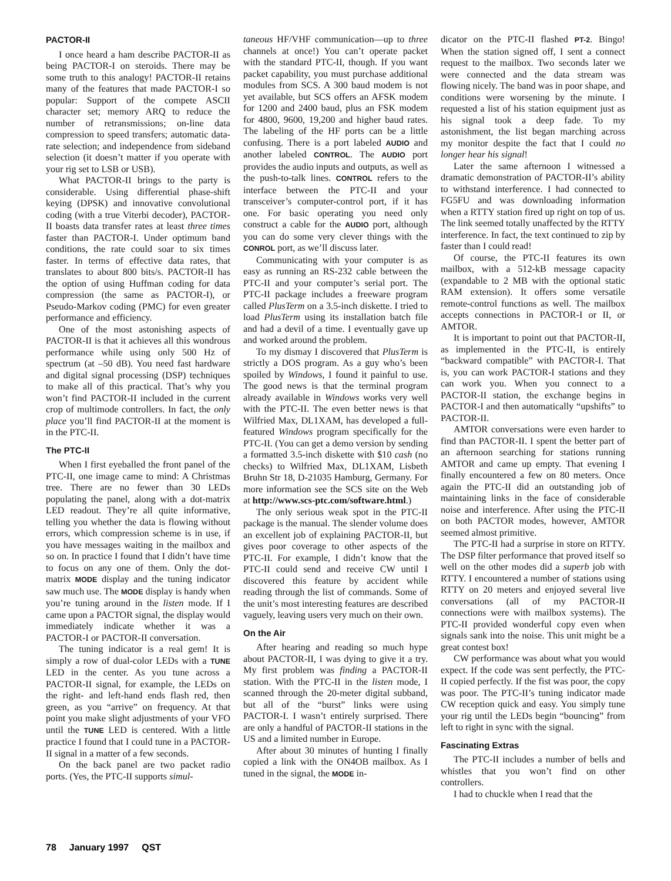PACTOR-II
I once heard a ham describe PACTOR-II as being PACTOR-I on steroids. There may be some truth to this analogy! PACTOR-II retains many of the features that made PACTOR-I so popular: Support of the compete ASCII character set; memory ARQ to reduce the number of retransmissions; on-line data compression to speed transfers; automatic data-rate selection; and independence from sideband selection (it doesn’t matter if you operate with your rig set to LSB or USB).
What PACTOR-II brings to the party is considerable. Using differential phase-shift keying (DPSK) and innovative convolutional coding (with a true Viterbi decoder), PACTOR-II boasts data transfer rates at least three times faster than PACTOR-I. Under optimum band conditions, the rate could soar to six times faster. In terms of effective data rates, that translates to about 800 bits/s. PACTOR-II has the option of using Huffman coding for data compression (the same as PACTOR-I), or Pseudo-Markov coding (PMC) for even greater performance and efficiency.
One of the most astonishing aspects of PACTOR-II is that it achieves all this wondrous performance while using only 500 Hz of spectrum (at –50 dB). You need fast hardware and digital signal processing (DSP) techniques to make all of this practical. That’s why you won’t find PACTOR-II included in the current crop of multimode controllers. In fact, the only place you’ll find PACTOR-II at the moment is in the PTC-II.
The PTC-II
When I first eyeballed the front panel of the PTC-II, one image came to mind: A Christmas tree. There are no fewer than 30 LEDs populating the panel, along with a dot-matrix LED readout. They’re all quite informative, telling you whether the data is flowing without errors, which compression scheme is in use, if you have messages waiting in the mailbox and so on. In practice I found that I didn’t have time to focus on any one of them. Only the dot-matrix MODE display and the tuning indicator saw much use. The MODE display is handy when you’re tuning around in the listen mode. If I came upon a PACTOR signal, the display would immediately indicate whether it was a PACTOR-I or PACTOR-II conversation.
The tuning indicator is a real gem! It is simply a row of dual-color LEDs with a TUNE LED in the center. As you tune across a PACTOR-II signal, for example, the LEDs on the right- and left-hand ends flash red, then green, as you “arrive” on frequency. At that point you make slight adjustments of your VFO until the TUNE LED is centered. With a little practice I found that I could tune in a PACTOR-II signal in a matter of a few seconds.
On the back panel are two packet radio ports. (Yes, the PTC-II supports simul-
taneous HF/VHF communication—up to three channels at once!) You can’t operate packet with the standard PTC-II, though. If you want packet capability, you must purchase additional modules from SCS. A 300 baud modem is not yet available, but SCS offers an AFSK modem for 1200 and 2400 baud, plus an FSK modem for 4800, 9600, 19,200 and higher baud rates. The labeling of the HF ports can be a little confusing. There is a port labeled AUDIO and another labeled CONTROL. The AUDIO port provides the audio inputs and outputs, as well as the push-to-talk lines. CONTROL refers to the interface between the PTC-II and your transceiver’s computer-control port, if it has one. For basic operating you need only construct a cable for the AUDIO port, although you can do some very clever things with the CONROL port, as we’ll discuss later.
Communicating with your computer is as easy as running an RS-232 cable between the PTC-II and your computer’s serial port. The PTC-II package includes a freeware program called PlusTerm on a 3.5-inch diskette. I tried to load PlusTerm using its installation batch file and had a devil of a time. I eventually gave up and worked around the problem.
To my dismay I discovered that PlusTerm is strictly a DOS program. As a guy who’s been spoiled by Windows, I found it painful to use. The good news is that the terminal program already available in Windows works very well with the PTC-II. The even better news is that Wilfried Max, DL1XAM, has developed a full-featured Windows program specifically for the PTC-II. (You can get a demo version by sending a formatted 3.5-inch diskette with $10 cash (no checks) to Wilfried Max, DL1XAM, Lisbeth Bruhn Str 18, D-21035 Hamburg, Germany. For more information see the SCS site on the Web at http://www.scs-ptc.com/software.html.)
The only serious weak spot in the PTC-II package is the manual. The slender volume does an excellent job of explaining PACTOR-II, but gives poor coverage to other aspects of the PTC-II. For example, I didn’t know that the PTC-II could send and receive CW until I discovered this feature by accident while reading through the list of commands. Some of the unit’s most interesting features are described vaguely, leaving users very much on their own.
On the Air
After hearing and reading so much hype about PACTOR-II, I was dying to give it a try. My first problem was finding a PACTOR-II station. With the PTC-II in the listen mode, I scanned through the 20-meter digital subband, but all of the “burst” links were using PACTOR-I. I wasn’t entirely surprised. There are only a handful of PACTOR-II stations in the US and a limited number in Europe.
After about 30 minutes of hunting I finally copied a link with the ON4OB mailbox. As I tuned in the signal, the MODE in-
dicator on the PTC-II flashed PT-2. Bingo! When the station signed off, I sent a connect request to the mailbox. Two seconds later we were connected and the data stream was flowing nicely. The band was in poor shape, and conditions were worsening by the minute. I requested a list of his station equipment just as his signal took a deep fade. To my astonishment, the list began marching across my monitor despite the fact that I could no longer hear his signal!
Later the same afternoon I witnessed a dramatic demonstration of PACTOR-II’s ability to withstand interference. I had connected to FG5FU and was downloading information when a RTTY station fired up right on top of us. The link seemed totally unaffected by the RTTY interference. In fact, the text continued to zip by faster than I could read!
Of course, the PTC-II features its own mailbox, with a 512-kB message capacity (expandable to 2 MB with the optional static RAM extension). It offers some versatile remote-control functions as well. The mailbox accepts connections in PACTOR-I or II, or AMTOR.
It is important to point out that PACTOR-II, as implemented in the PTC-II, is entirely “backward compatible” with PACTOR-I. That is, you can work PACTOR-I stations and they can work you. When you connect to a PACTOR-II station, the exchange begins in PACTOR-I and then automatically “upshifts” to PACTOR-II.
AMTOR conversations were even harder to find than PACTOR-II. I spent the better part of an afternoon searching for stations running AMTOR and came up empty. That evening I finally encountered a few on 80 meters. Once again the PTC-II did an outstanding job of maintaining links in the face of considerable noise and interference. After using the PTC-II on both PACTOR modes, however, AMTOR seemed almost primitive.
The PTC-II had a surprise in store on RTTY. The DSP filter performance that proved itself so well on the other modes did a superb job with RTTY. I encountered a number of stations using RTTY on 20 meters and enjoyed several live conversations (all of my PACTOR-II connections were with mailbox systems). The PTC-II provided wonderful copy even when signals sank into the noise. This unit might be a great contest box!
CW performance was about what you would expect. If the code was sent perfectly, the PTC-II copied perfectly. If the fist was poor, the copy was poor. The PTC-II’s tuning indicator made CW reception quick and easy. You simply tune your rig until the LEDs begin “bouncing” from left to right in sync with the signal.
Fascinating Extras
The PTC-II includes a number of bells and whistles that you won’t find on other controllers.
I had to chuckle when I read that the
78 January 1997 QST